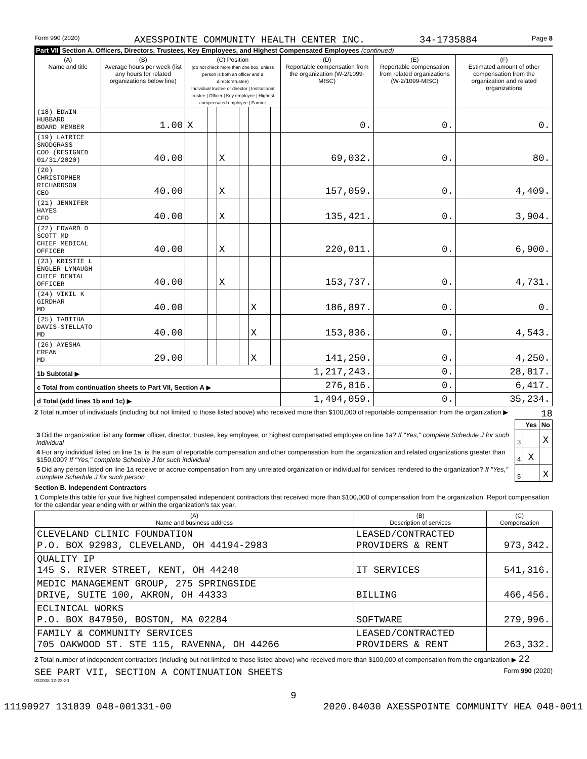Form 990 (2020) AXESSPOINTE COMMUNITY HEALTH CENTER INC. 34-1735884 Page 8
Part VII Section A. Officers, Directors, Trustees, Key Employees, and Highest Compensated Employees (continued)
| (A) Name and title | (B) Average hours per week (list any hours for related organizations below line) | (C) Position (do not check more than one box, unless person is both an officer and a director/trustee) Individual trustee or director / Institutional trustee / Officer / Key employee / Highest compensated employee / Former | | | | | | (D) Reportable compensation from the organization (W-2/1099-MISC) | (E) Reportable compensation from related organizations (W-2/1099-MISC) | (F) Estimated amount of other compensation from the organization and related organizations |
| --- | --- | --- | --- | --- | --- | --- | --- | --- | --- | --- |
| (18) EDWIN HUBBARD BOARD MEMBER | 1.00 | X | | | | | | 0. | 0. | 0. |
| (19) LATRICE SNODGRASS COO (RESIGNED 01/31/2020) | 40.00 | | | X | | | | 69,032. | 0. | 80. |
| (20) CHRISTOPHER RICHARDSON CEO | 40.00 | | | X | | | | 157,059. | 0. | 4,409. |
| (21) JENNIFER HAYES CFO | 40.00 | | | X | | | | 135,421. | 0. | 3,904. |
| (22) EDWARD D SCOTT MD CHIEF MEDICAL OFFICER | 40.00 | | | X | | | | 220,011. | 0. | 6,900. |
| (23) KRISTIE L ENGLER-LYNAUGH CHIEF DENTAL OFFICER | 40.00 | | | X | | | | 153,737. | 0. | 4,731. |
| (24) VIKIL K GIRDHAR MD | 40.00 | | | | | X | | 186,897. | 0. | 0. |
| (25) TABITHA DAVIS-STELLATO MD | 40.00 | | | | | X | | 153,836. | 0. | 4,543. |
| (26) AYESHA ERFAN MD | 29.00 | | | | | X | | 141,250. | 0. | 4,250. |
| 1b Subtotal ▶ | | | | | | | | 1,217,243. | 0. | 28,817. |
| c Total from continuation sheets to Part VII, Section A ▶ | | | | | | | | 276,816. | 0. | 6,417. |
| d Total (add lines 1b and 1c) ▶ | | | | | | | | 1,494,059. | 0. | 35,234. |
2 Total number of individuals (including but not limited to those listed above) who received more than $100,000 of reportable compensation from the organization ▶ 18
| | | Yes | No |
| 3 Did the organization list any former officer, director, trustee, key employee, or highest compensated employee on line 1a? If "Yes," complete Schedule J for such individual | 3 | | X |
| 4 For any individual listed on line 1a, is the sum of reportable compensation and other compensation from the organization and related organizations greater than $150,000? If "Yes," complete Schedule J for such individual | 4 | X | |
| 5 Did any person listed on line 1a receive or accrue compensation from any unrelated organization or individual for services rendered to the organization? If "Yes," complete Schedule J for such person | 5 | | X |
Section B. Independent Contractors
1 Complete this table for your five highest compensated independent contractors that received more than $100,000 of compensation from the organization. Report compensation for the calendar year ending with or within the organization's tax year.
| (A) Name and business address | (B) Description of services | (C) Compensation |
| --- | --- | --- |
| CLEVELAND CLINIC FOUNDATION P.O. BOX 92983, CLEVELAND, OH 44194-2983 | LEASED/CONTRACTED PROVIDERS & RENT | 973,342. |
| QUALITY IP 145 S. RIVER STREET, KENT, OH 44240 | IT SERVICES | 541,316. |
| MEDIC MANAGEMENT GROUP, 275 SPRINGSIDE DRIVE, SUITE 100, AKRON, OH 44333 | BILLING | 466,456. |
| ECLINICAL WORKS P.O. BOX 847950, BOSTON, MA 02284 | SOFTWARE | 279,996. |
| FAMILY & COMMUNITY SERVICES 705 OAKWOOD ST. STE 115, RAVENNA, OH 44266 | LEASED/CONTRACTED PROVIDERS & RENT | 263,332. |
2 Total number of independent contractors (including but not limited to those listed above) who received more than $100,000 of compensation from the organization ▶ 22
SEE PART VII, SECTION A CONTINUATION SHEETS Form 990 (2020)
032008 12-23-20
9
11190927 131839 048-001331-00 2020.04030 AXESSPOINTE COMMUNITY HEA 048-0011